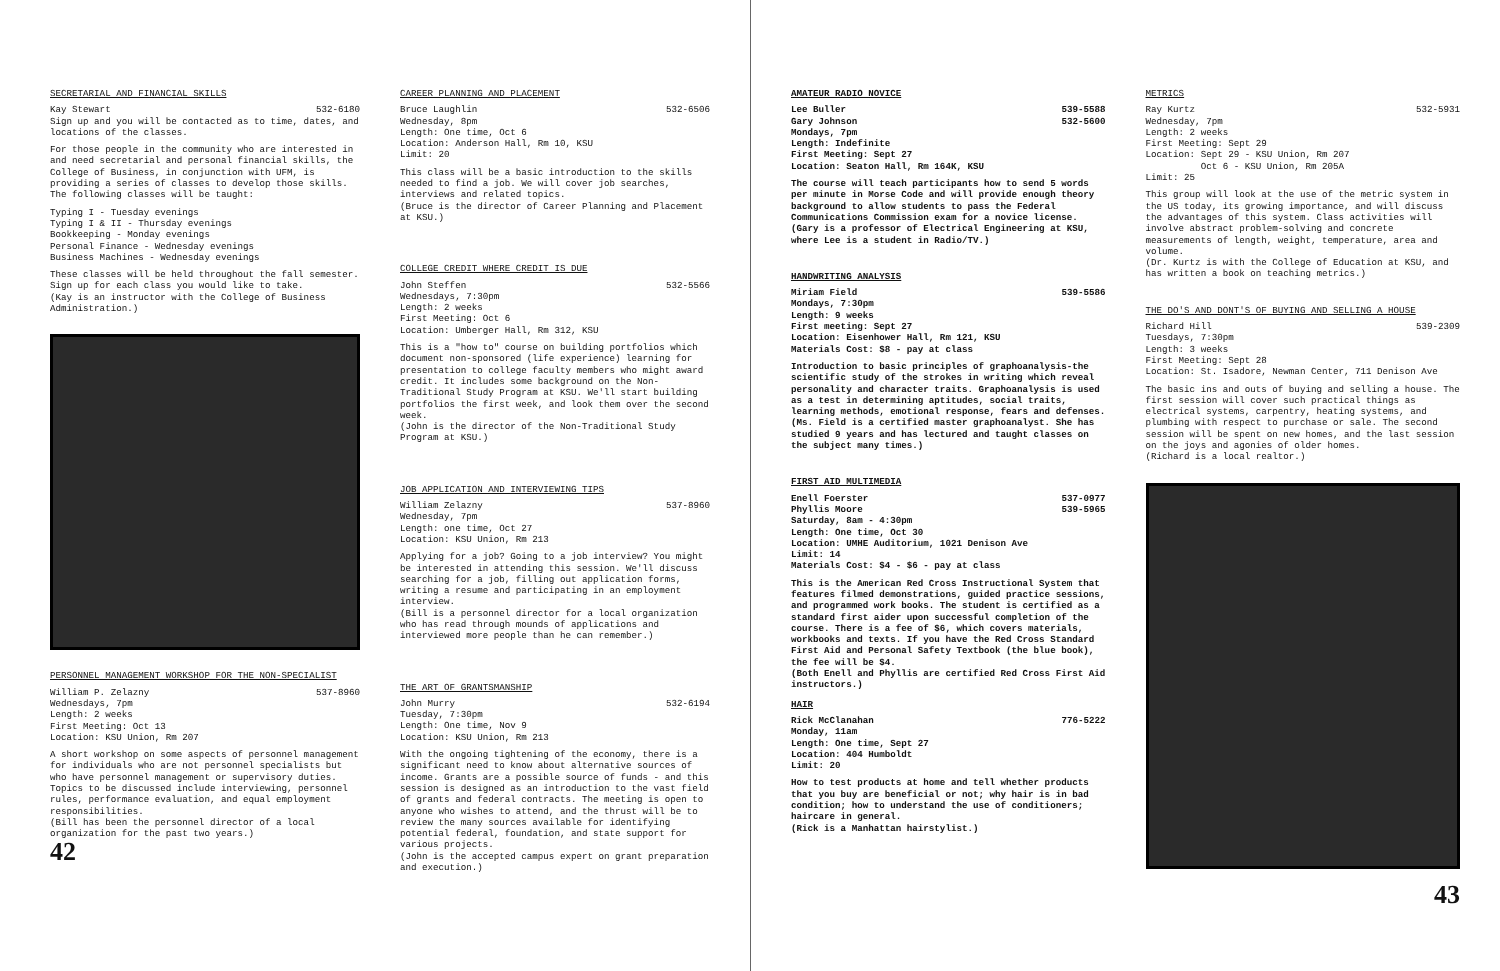SECRETARIAL AND FINANCIAL SKILLS
Kay Stewart 532-6180
Sign up and you will be contacted as to time, dates, and locations of the classes.
For those people in the community who are interested in and need secretarial and personal financial skills, the College of Business, in conjunction with UFM, is providing a series of classes to develop those skills. The following classes will be taught:
Typing I - Tuesday evenings
Typing I & II - Thursday evenings
Bookkeeping - Monday evenings
Personal Finance - Wednesday evenings
Business Machines - Wednesday evenings
These classes will be held throughout the fall semester. Sign up for each class you would like to take.
(Kay is an instructor with the College of Business Administration.)
PERSONNEL MANAGEMENT WORKSHOP FOR THE NON-SPECIALIST
William P. Zelazny 537-8960
Wednesdays, 7pm
Length: 2 weeks
First Meeting: Oct 13
Location: KSU Union, Rm 207
A short workshop on some aspects of personnel management for individuals who are not personnel specialists but who have personnel management or supervisory duties. Topics to be discussed include interviewing, personnel rules, performance evaluation, and equal employment responsibilities.
(Bill has been the personnel director of a local organization for the past two years.)
42
CAREER PLANNING AND PLACEMENT
Bruce Laughlin 532-6506
Wednesday, 8pm
Length: One time, Oct 6
Location: Anderson Hall, Rm 10, KSU
Limit: 20
This class will be a basic introduction to the skills needed to find a job. We will cover job searches, interviews and related topics.
(Bruce is the director of Career Planning and Placement at KSU.)
COLLEGE CREDIT WHERE CREDIT IS DUE
John Steffen 532-5566
Wednesdays, 7:30pm
Length: 2 weeks
First Meeting: Oct 6
Location: Umberger Hall, Rm 312, KSU
This is a "how to" course on building portfolios which document non-sponsored (life experience) learning for presentation to college faculty members who might award credit. It includes some background on the Non-Traditional Study Program at KSU. We'll start building portfolios the first week, and look them over the second week.
(John is the director of the Non-Traditional Study Program at KSU.)
JOB APPLICATION AND INTERVIEWING TIPS
William Zelazny 537-8960
Wednesday, 7pm
Length: one time, Oct 27
Location: KSU Union, Rm 213
Applying for a job? Going to a job interview? You might be interested in attending this session. We'll discuss searching for a job, filling out application forms, writing a resume and participating in an employment interview.
(Bill is a personnel director for a local organization who has read through mounds of applications and interviewed more people than he can remember.)
THE ART OF GRANTSMANSHIP
John Murry 532-6194
Tuesday, 7:30pm
Length: One time, Nov 9
Location: KSU Union, Rm 213
With the ongoing tightening of the economy, there is a significant need to know about alternative sources of income. Grants are a possible source of funds - and this session is designed as an introduction to the vast field of grants and federal contracts. The meeting is open to anyone who wishes to attend, and the thrust will be to review the many sources available for identifying potential federal, foundation, and state support for various projects.
(John is the accepted campus expert on grant preparation and execution.)
AMATEUR RADIO NOVICE
Lee Buller
Gary Johnson 539-5588
532-5600
Mondays, 7pm
Length: Indefinite
First Meeting: Sept 27
Location: Seaton Hall, Rm 164K, KSU
The course will teach participants how to send 5 words per minute in Morse Code and will provide enough theory background to allow students to pass the Federal Communications Commission exam for a novice license.
(Gary is a professor of Electrical Engineering at KSU, where Lee is a student in Radio/TV.)
HANDWRITING ANALYSIS
Miriam Field 539-5586
Mondays, 7:30pm
Length: 9 weeks
First meeting: Sept 27
Location: Eisenhower Hall, Rm 121, KSU
Materials Cost: $8 - pay at class
Introduction to basic principles of graphoanalysis-the scientific study of the strokes in writing which reveal personality and character traits. Graphoanalysis is used as a test in determining aptitudes, social traits, learning methods, emotional response, fears and defenses.
(Ms. Field is a certified master graphoanalyst. She has studied 9 years and has lectured and taught classes on the subject many times.)
FIRST AID MULTIMEDIA
Enell Foerster
Phyllis Moore 537-0977
539-5965
Saturday, 8am - 4:30pm
Length: One time, Oct 30
Location: UMHE Auditorium, 1021 Denison Ave
Limit: 14
Materials Cost: $4 - $6 - pay at class
This is the American Red Cross Instructional System that features filmed demonstrations, guided practice sessions, and programmed work books. The student is certified as a standard first aider upon successful completion of the course. There is a fee of $6, which covers materials, workbooks and texts. If you have the Red Cross Standard First Aid and Personal Safety Textbook (the blue book), the fee will be $4.
(Both Enell and Phyllis are certified Red Cross First Aid instructors.)
HAIR
Rick McClanahan 776-5222
Monday, 11am
Length: One time, Sept 27
Location: 404 Humboldt
Limit: 20
How to test products at home and tell whether products that you buy are beneficial or not; why hair is in bad condition; how to understand the use of conditioners; haircare in general.
(Rick is a Manhattan hairstylist.)
METRICS
Ray Kurtz 532-5931
Wednesday, 7pm
Length: 2 weeks
First Meeting: Sept 29
Location: Sept 29 - KSU Union, Rm 207
Oct 6 - KSU Union, Rm 205A
Limit: 25
This group will look at the use of the metric system in the US today, its growing importance, and will discuss the advantages of this system. Class activities will involve abstract problem-solving and concrete measurements of length, weight, temperature, area and volume.
(Dr. Kurtz is with the College of Education at KSU, and has written a book on teaching metrics.)
THE DO'S AND DONT'S OF BUYING AND SELLING A HOUSE
Richard Hill 539-2309
Tuesdays, 7:30pm
Length: 3 weeks
First Meeting: Sept 28
Location: St. Isadore, Newman Center, 711 Denison Ave
The basic ins and outs of buying and selling a house. The first session will cover such practical things as electrical systems, carpentry, heating systems, and plumbing with respect to purchase or sale. The second session will be spent on new homes, and the last session on the joys and agonies of older homes.
(Richard is a local realtor.)
43